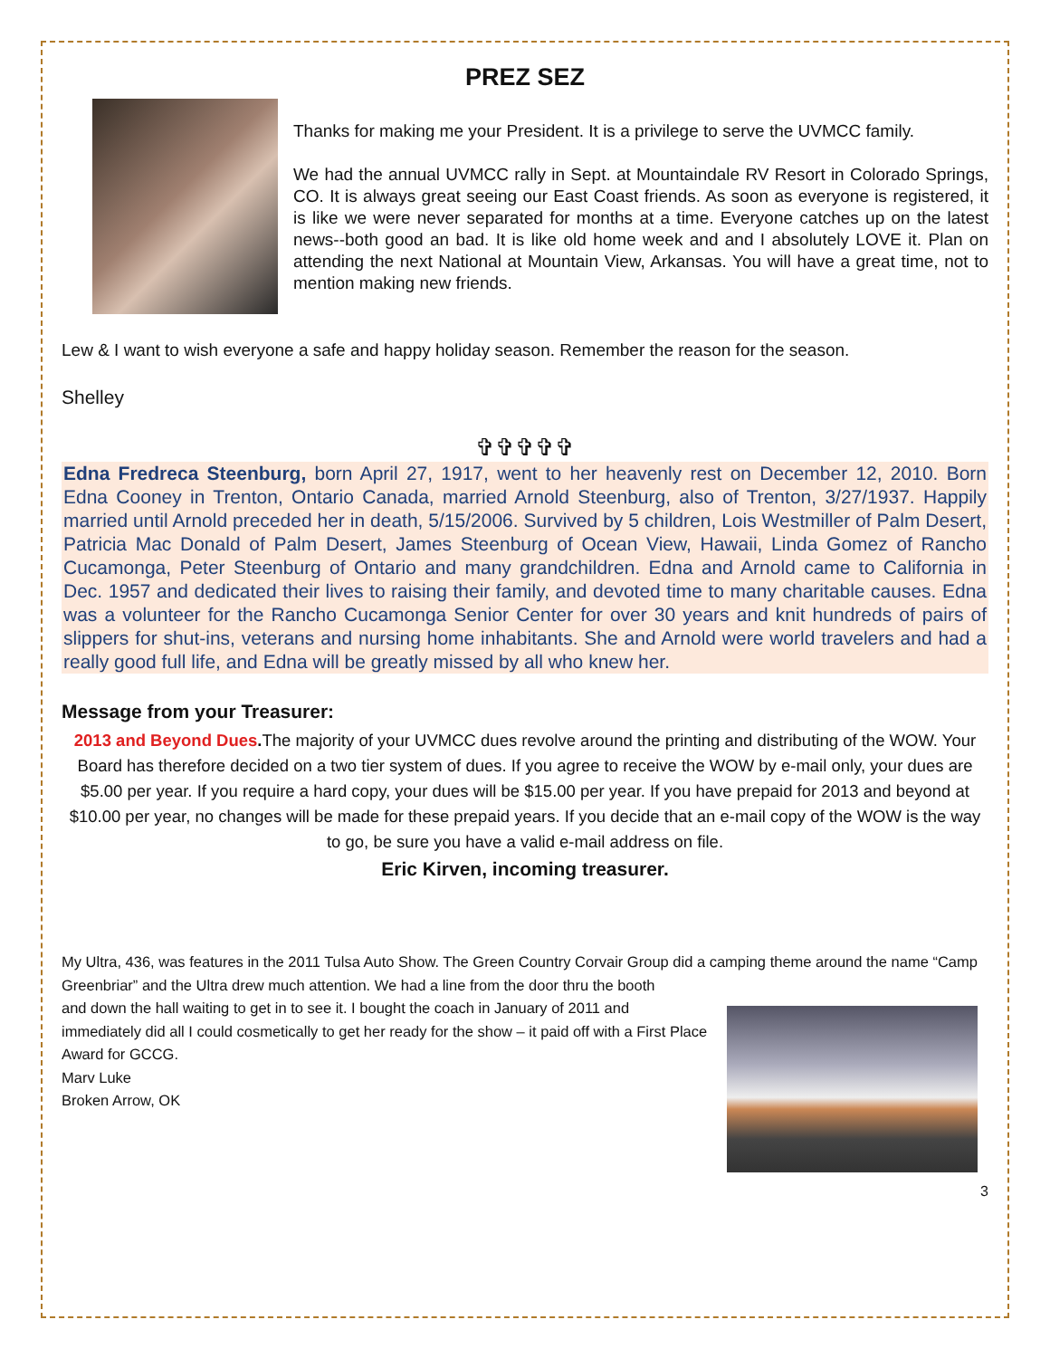PREZ SEZ
Thanks for making me your President. It is a privilege to serve the UVMCC family.
We had the annual UVMCC rally in Sept. at Mountaindale RV Resort in Colorado Springs, CO. It is always great seeing our East Coast friends. As soon as everyone is registered, it is like we were never separated for months at a time. Everyone catches up on the latest news--both good an bad. It is like old home week and and I absolutely LOVE it. Plan on attending the next National at Mountain View, Arkansas. You will have a great time, not to mention making new friends.
Lew & I want to wish everyone a safe and happy holiday season. Remember the reason for the season.
Shelley
✞✞✞✞✞
Edna Fredreca Steenburg, born April 27, 1917, went to her heavenly rest on December 12, 2010. Born Edna Cooney in Trenton, Ontario Canada, married Arnold Steenburg, also of Trenton, 3/27/1937. Happily married until Arnold preceded her in death, 5/15/2006. Survived by 5 children, Lois Westmiller of Palm Desert, Patricia Mac Donald of Palm Desert, James Steenburg of Ocean View, Hawaii, Linda Gomez of Rancho Cucamonga, Peter Steenburg of Ontario and many grandchildren. Edna and Arnold came to California in Dec. 1957 and dedicated their lives to raising their family, and devoted time to many charitable causes. Edna was a volunteer for the Rancho Cucamonga Senior Center for over 30 years and knit hundreds of pairs of slippers for shut-ins, veterans and nursing home inhabitants. She and Arnold were world travelers and had a really good full life, and Edna will be greatly missed by all who knew her.
Message from your Treasurer:
2013 and Beyond Dues. The majority of your UVMCC dues revolve around the printing and distributing of the WOW. Your Board has therefore decided on a two tier system of dues. If you agree to receive the WOW by e-mail only, your dues are $5.00 per year. If you require a hard copy, your dues will be $15.00 per year. If you have prepaid for 2013 and beyond at $10.00 per year, no changes will be made for these prepaid years. If you decide that an e-mail copy of the WOW is the way to go, be sure you have a valid e-mail address on file.
Eric Kirven, incoming treasurer.
My Ultra, 436, was features in the 2011 Tulsa Auto Show. The Green Country Corvair Group did a camping theme around the name “Camp Greenbriar” and the Ultra drew much attention. We had a line from the door thru the booth
and down the hall waiting to get in to see it. I bought the coach in January of 2011 and immediately did all I could cosmetically to get her ready for the show – it paid off with a First Place Award for GCCG.
Marv Luke
Broken Arrow, OK
3